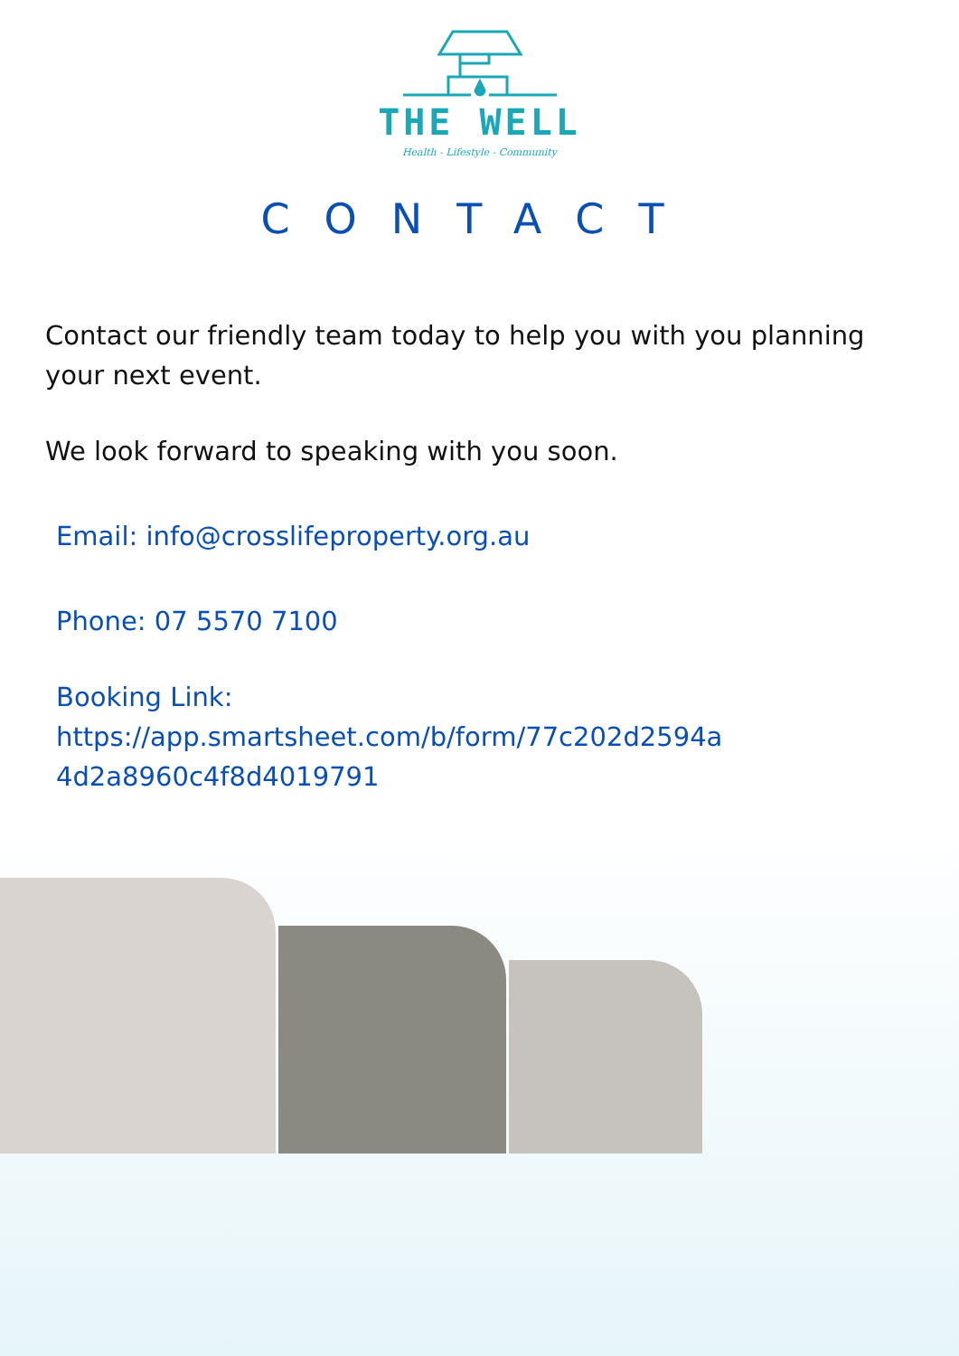THE WELL
Health - Lifestyle - Community
CONTACT
Contact our friendly team today to help you with you planning your next event.
We look forward to speaking with you soon.
Email: info@crosslifeproperty.org.au
Phone: 07 5570 7100
Booking Link:
https://app.smartsheet.com/b/form/77c202d2594a 4d2a8960c4f8d4019791